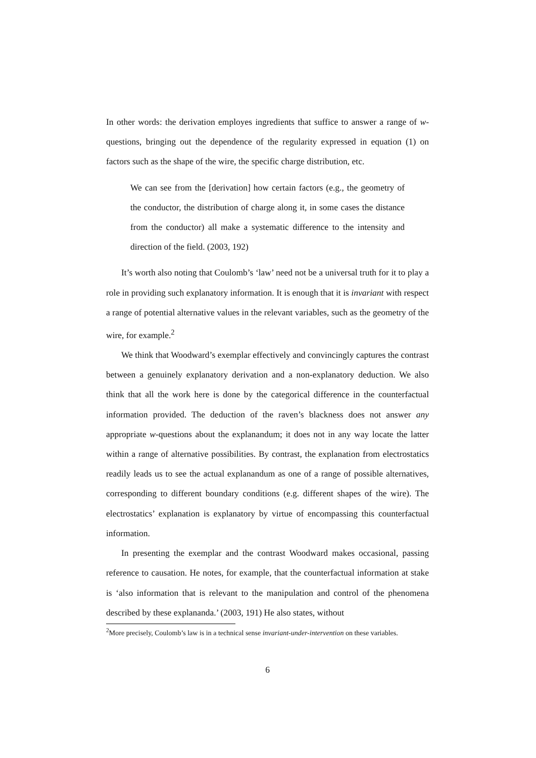In other words: the derivation employes ingredients that suffice to answer a range of w-questions, bringing out the dependence of the regularity expressed in equation (1) on factors such as the shape of the wire, the specific charge distribution, etc.
We can see from the [derivation] how certain factors (e.g., the geometry of the conductor, the distribution of charge along it, in some cases the distance from the conductor) all make a systematic difference to the intensity and direction of the field. (2003, 192)
It’s worth also noting that Coulomb’s ‘law’ need not be a universal truth for it to play a role in providing such explanatory information. It is enough that it is invariant with respect a range of potential alternative values in the relevant variables, such as the geometry of the wire, for example.<sup>2</sup>
We think that Woodward’s exemplar effectively and convincingly captures the contrast between a genuinely explanatory derivation and a non-explanatory deduction. We also think that all the work here is done by the categorical difference in the counterfactual information provided. The deduction of the raven’s blackness does not answer any appropriate w-questions about the explanandum; it does not in any way locate the latter within a range of alternative possibilities. By contrast, the explanation from electrostatics readily leads us to see the actual explanandum as one of a range of possible alternatives, corresponding to different boundary conditions (e.g. different shapes of the wire). The electrostatics’ explanation is explanatory by virtue of encompassing this counterfactual information.
In presenting the exemplar and the contrast Woodward makes occasional, passing reference to causation. He notes, for example, that the counterfactual information at stake is ‘also information that is relevant to the manipulation and control of the phenomena described by these explananda.’ (2003, 191) He also states, without
<sup>2</sup> More precisely, Coulomb’s law is in a technical sense invariant-under-intervention on these variables.
6